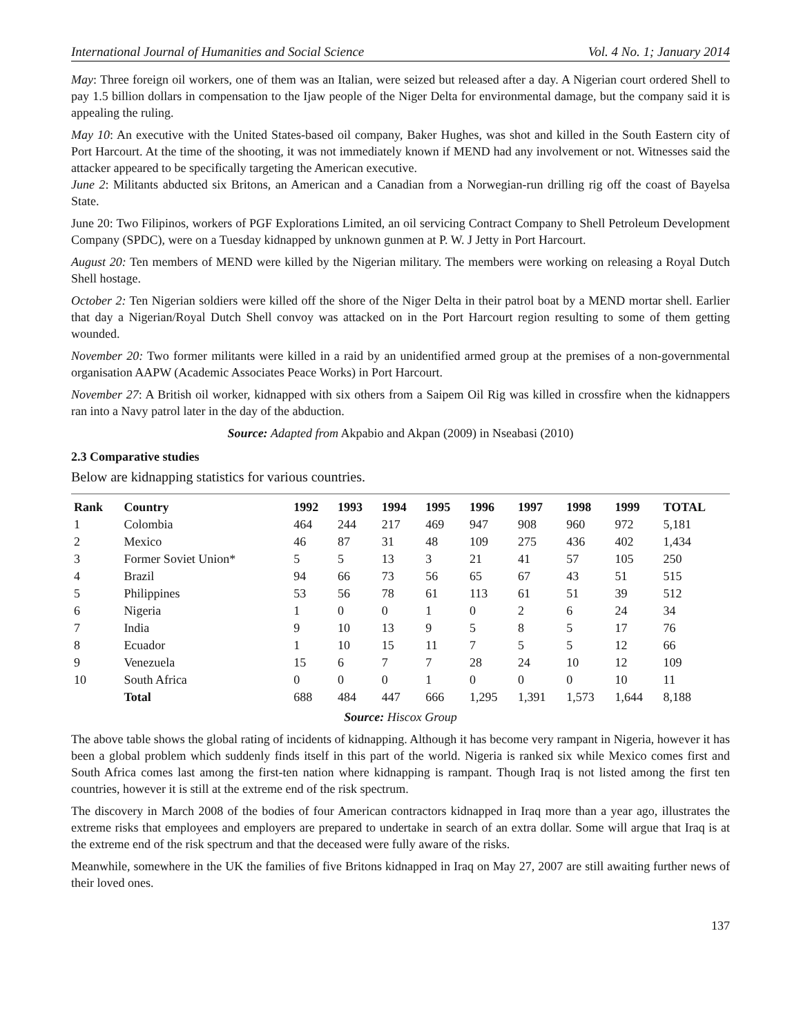International Journal of Humanities and Social Science Vol. 4 No. 1; January 2014
May: Three foreign oil workers, one of them was an Italian, were seized but released after a day. A Nigerian court ordered Shell to pay 1.5 billion dollars in compensation to the Ijaw people of the Niger Delta for environmental damage, but the company said it is appealing the ruling.
May 10: An executive with the United States-based oil company, Baker Hughes, was shot and killed in the South Eastern city of Port Harcourt. At the time of the shooting, it was not immediately known if MEND had any involvement or not. Witnesses said the attacker appeared to be specifically targeting the American executive.
June 2: Militants abducted six Britons, an American and a Canadian from a Norwegian-run drilling rig off the coast of Bayelsa State.
June 20: Two Filipinos, workers of PGF Explorations Limited, an oil servicing Contract Company to Shell Petroleum Development Company (SPDC), were on a Tuesday kidnapped by unknown gunmen at P. W. J Jetty in Port Harcourt.
August 20: Ten members of MEND were killed by the Nigerian military. The members were working on releasing a Royal Dutch Shell hostage.
October 2: Ten Nigerian soldiers were killed off the shore of the Niger Delta in their patrol boat by a MEND mortar shell. Earlier that day a Nigerian/Royal Dutch Shell convoy was attacked on in the Port Harcourt region resulting to some of them getting wounded.
November 20: Two former militants were killed in a raid by an unidentified armed group at the premises of a non-governmental organisation AAPW (Academic Associates Peace Works) in Port Harcourt.
November 27: A British oil worker, kidnapped with six others from a Saipem Oil Rig was killed in crossfire when the kidnappers ran into a Navy patrol later in the day of the abduction.
Source: Adapted from Akpabio and Akpan (2009) in Nseabasi (2010)
2.3 Comparative studies
Below are kidnapping statistics for various countries.
| Rank | Country | 1992 | 1993 | 1994 | 1995 | 1996 | 1997 | 1998 | 1999 | TOTAL |
| --- | --- | --- | --- | --- | --- | --- | --- | --- | --- | --- |
| 1 | Colombia | 464 | 244 | 217 | 469 | 947 | 908 | 960 | 972 | 5,181 |
| 2 | Mexico | 46 | 87 | 31 | 48 | 109 | 275 | 436 | 402 | 1,434 |
| 3 | Former Soviet Union* | 5 | 5 | 13 | 3 | 21 | 41 | 57 | 105 | 250 |
| 4 | Brazil | 94 | 66 | 73 | 56 | 65 | 67 | 43 | 51 | 515 |
| 5 | Philippines | 53 | 56 | 78 | 61 | 113 | 61 | 51 | 39 | 512 |
| 6 | Nigeria | 1 | 0 | 0 | 1 | 0 | 2 | 6 | 24 | 34 |
| 7 | India | 9 | 10 | 13 | 9 | 5 | 8 | 5 | 17 | 76 |
| 8 | Ecuador | 1 | 10 | 15 | 11 | 7 | 5 | 5 | 12 | 66 |
| 9 | Venezuela | 15 | 6 | 7 | 7 | 28 | 24 | 10 | 12 | 109 |
| 10 | South Africa | 0 | 0 | 0 | 1 | 0 | 0 | 0 | 10 | 11 |
| | Total | 688 | 484 | 447 | 666 | 1,295 | 1,391 | 1,573 | 1,644 | 8,188 |
Source: Hiscox Group
The above table shows the global rating of incidents of kidnapping. Although it has become very rampant in Nigeria, however it has been a global problem which suddenly finds itself in this part of the world. Nigeria is ranked six while Mexico comes first and South Africa comes last among the first-ten nation where kidnapping is rampant. Though Iraq is not listed among the first ten countries, however it is still at the extreme end of the risk spectrum.
The discovery in March 2008 of the bodies of four American contractors kidnapped in Iraq more than a year ago, illustrates the extreme risks that employees and employers are prepared to undertake in search of an extra dollar. Some will argue that Iraq is at the extreme end of the risk spectrum and that the deceased were fully aware of the risks.
Meanwhile, somewhere in the UK the families of five Britons kidnapped in Iraq on May 27, 2007 are still awaiting further news of their loved ones.
137